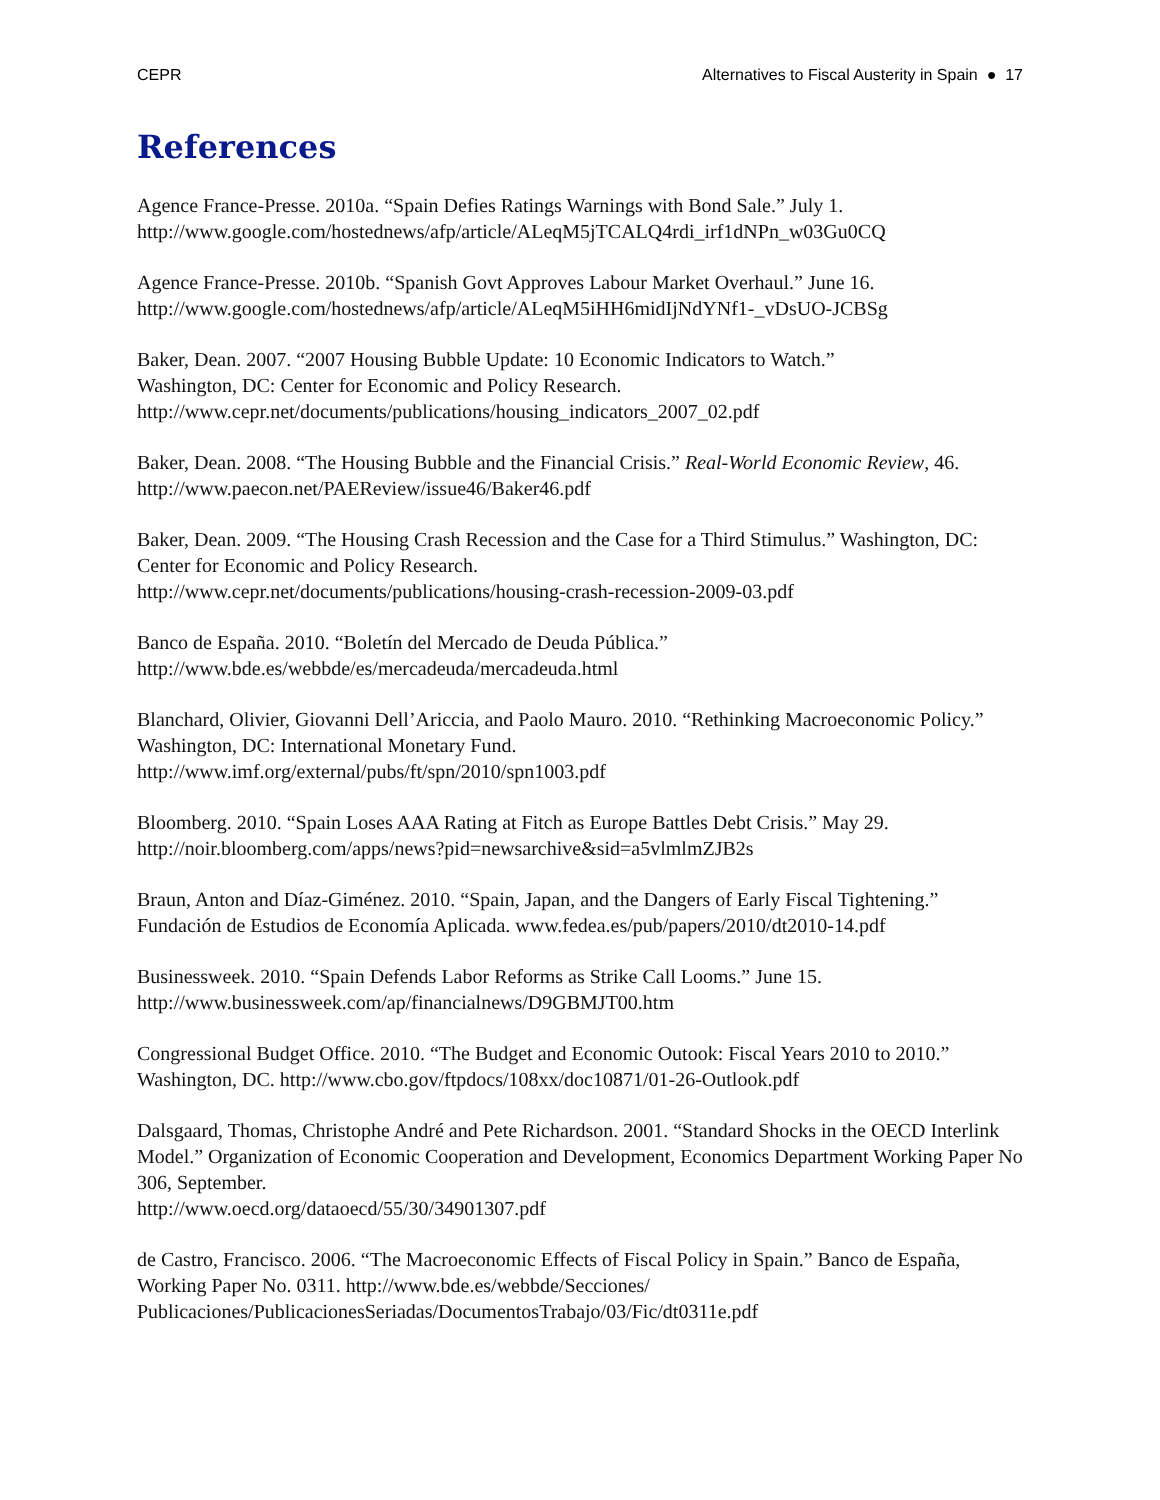CEPR Alternatives to Fiscal Austerity in Spain ● 17
References
Agence France-Presse. 2010a. “Spain Defies Ratings Warnings with Bond Sale.” July 1.
http://www.google.com/hostednews/afp/article/ALeqM5jTCALQ4rdi_irf1dNPn_w03Gu0CQ
Agence France-Presse. 2010b. “Spanish Govt Approves Labour Market Overhaul.” June 16.
http://www.google.com/hostednews/afp/article/ALeqM5iHH6midIjNdYNf1-_vDsUO-JCBSg
Baker, Dean. 2007. “2007 Housing Bubble Update: 10 Economic Indicators to Watch.”
Washington, DC: Center for Economic and Policy Research.
http://www.cepr.net/documents/publications/housing_indicators_2007_02.pdf
Baker, Dean. 2008. “The Housing Bubble and the Financial Crisis.” Real-World Economic Review, 46.
http://www.paecon.net/PAEReview/issue46/Baker46.pdf
Baker, Dean. 2009. “The Housing Crash Recession and the Case for a Third Stimulus.” Washington, DC: Center for Economic and Policy Research.
http://www.cepr.net/documents/publications/housing-crash-recession-2009-03.pdf
Banco de España. 2010. “Boletín del Mercado de Deuda Pública.”
http://www.bde.es/webbde/es/mercadeuda/mercadeuda.html
Blanchard, Olivier, Giovanni Dell’Ariccia, and Paolo Mauro. 2010. “Rethinking Macroeconomic Policy.” Washington, DC: International Monetary Fund.
http://www.imf.org/external/pubs/ft/spn/2010/spn1003.pdf
Bloomberg. 2010. “Spain Loses AAA Rating at Fitch as Europe Battles Debt Crisis.” May 29.
http://noir.bloomberg.com/apps/news?pid=newsarchive&sid=a5vlmlmZJB2s
Braun, Anton and Díaz-Giménez. 2010. “Spain, Japan, and the Dangers of Early Fiscal Tightening.” Fundación de Estudios de Economía Aplicada. www.fedea.es/pub/papers/2010/dt2010-14.pdf
Businessweek. 2010. “Spain Defends Labor Reforms as Strike Call Looms.” June 15.
http://www.businessweek.com/ap/financialnews/D9GBMJT00.htm
Congressional Budget Office. 2010. “The Budget and Economic Outook: Fiscal Years 2010 to 2010.” Washington, DC. http://www.cbo.gov/ftpdocs/108xx/doc10871/01-26-Outlook.pdf
Dalsgaard, Thomas, Christophe André and Pete Richardson. 2001. “Standard Shocks in the OECD Interlink Model.” Organization of Economic Cooperation and Development, Economics Department Working Paper No 306, September.
http://www.oecd.org/dataoecd/55/30/34901307.pdf
de Castro, Francisco. 2006. “The Macroeconomic Effects of Fiscal Policy in Spain.” Banco de España, Working Paper No. 0311. http://www.bde.es/webbde/Secciones/
Publicaciones/PublicacionesSeriadas/DocumentosTrabajo/03/Fic/dt0311e.pdf